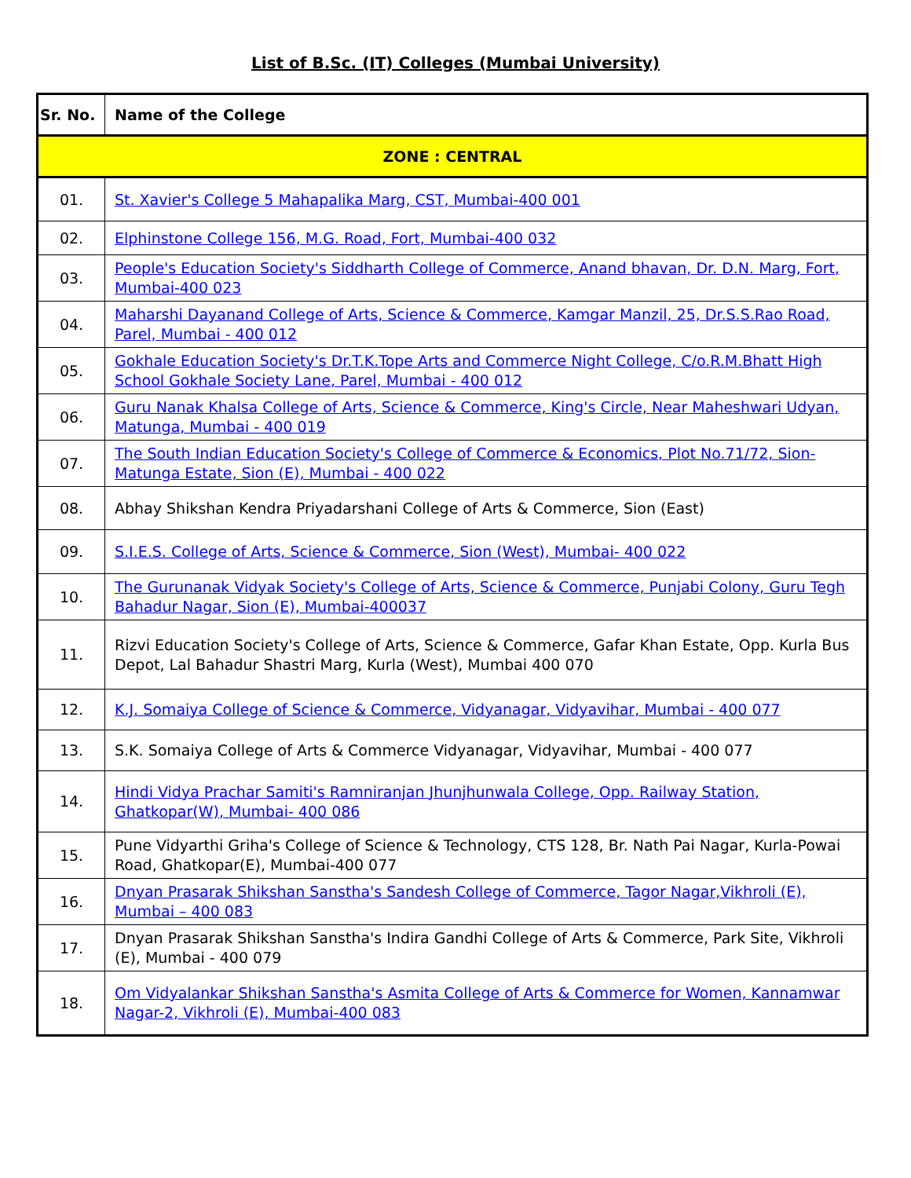List of B.Sc. (IT) Colleges (Mumbai University)
| Sr. No. | Name of the College |
| --- | --- |
| ZONE : CENTRAL | |
| 01. | St. Xavier's College 5 Mahapalika Marg, CST, Mumbai-400 001 |
| 02. | Elphinstone College 156, M.G. Road, Fort, Mumbai-400 032 |
| 03. | People's Education Society's Siddharth College of Commerce, Anand bhavan, Dr. D.N. Marg, Fort, Mumbai-400 023 |
| 04. | Maharshi Dayanand College of Arts, Science & Commerce, Kamgar Manzil, 25, Dr.S.S.Rao Road, Parel, Mumbai - 400 012 |
| 05. | Gokhale Education Society's Dr.T.K.Tope Arts and Commerce Night College, C/o.R.M.Bhatt High School Gokhale Society Lane, Parel, Mumbai - 400 012 |
| 06. | Guru Nanak Khalsa College of Arts, Science & Commerce, King's Circle, Near Maheshwari Udyan, Matunga, Mumbai - 400 019 |
| 07. | The South Indian Education Society's College of Commerce & Economics, Plot No.71/72, Sion-Matunga Estate, Sion (E), Mumbai - 400 022 |
| 08. | Abhay Shikshan Kendra Priyadarshani College of Arts & Commerce, Sion (East) |
| 09. | S.I.E.S. College of Arts, Science & Commerce, Sion (West), Mumbai- 400 022 |
| 10. | The Gurunanak Vidyak Society's College of Arts, Science & Commerce, Punjabi Colony, Guru Tegh Bahadur Nagar, Sion (E), Mumbai-400037 |
| 11. | Rizvi Education Society's College of Arts, Science & Commerce, Gafar Khan Estate, Opp. Kurla Bus Depot, Lal Bahadur Shastri Marg, Kurla (West), Mumbai 400 070 |
| 12. | K.J. Somaiya College of Science & Commerce, Vidyanagar, Vidyavihar, Mumbai - 400 077 |
| 13. | S.K. Somaiya College of Arts & Commerce Vidyanagar, Vidyavihar, Mumbai - 400 077 |
| 14. | Hindi Vidya Prachar Samiti's Ramniranjan Jhunjhunwala College, Opp. Railway Station, Ghatkopar(W), Mumbai- 400 086 |
| 15. | Pune Vidyarthi Griha's College of Science & Technology, CTS 128, Br. Nath Pai Nagar, Kurla-Powai Road, Ghatkopar(E), Mumbai-400 077 |
| 16. | Dnyan Prasarak Shikshan Sanstha's Sandesh College of Commerce, Tagor Nagar,Vikhroli (E), Mumbai – 400 083 |
| 17. | Dnyan Prasarak Shikshan Sanstha's Indira Gandhi College of Arts & Commerce, Park Site, Vikhroli (E), Mumbai - 400 079 |
| 18. | Om Vidyalankar Shikshan Sanstha's Asmita College of Arts & Commerce for Women, Kannamwar Nagar-2, Vikhroli (E), Mumbai-400 083 |